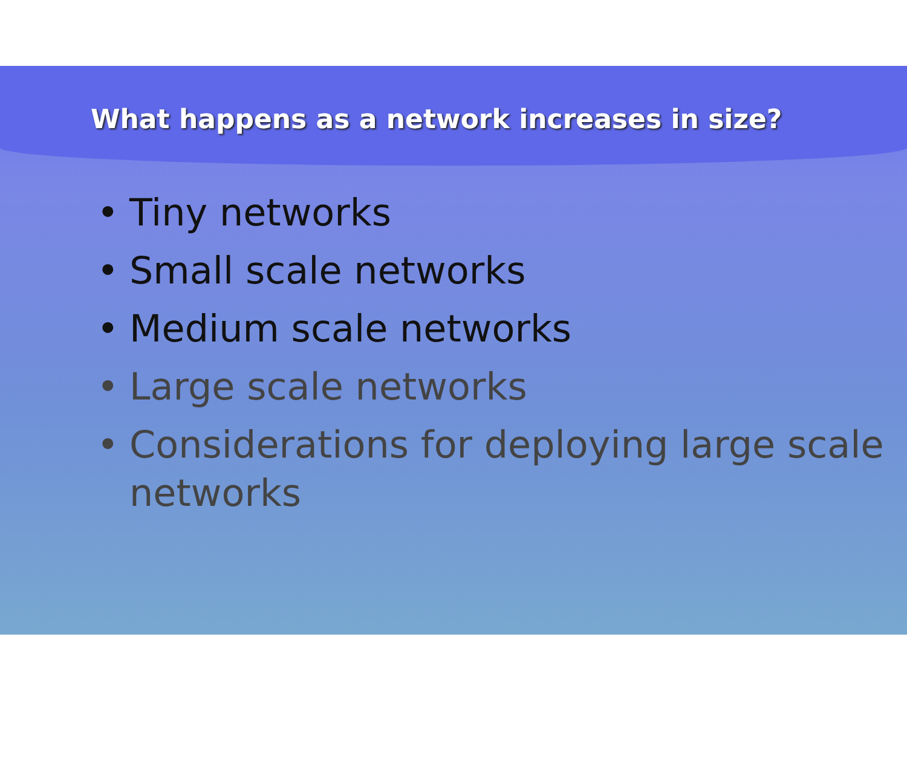What happens as a network increases in size?
• Tiny networks
• Small scale networks
• Medium scale networks
• Large scale networks
• Considerations for deploying large scale networks